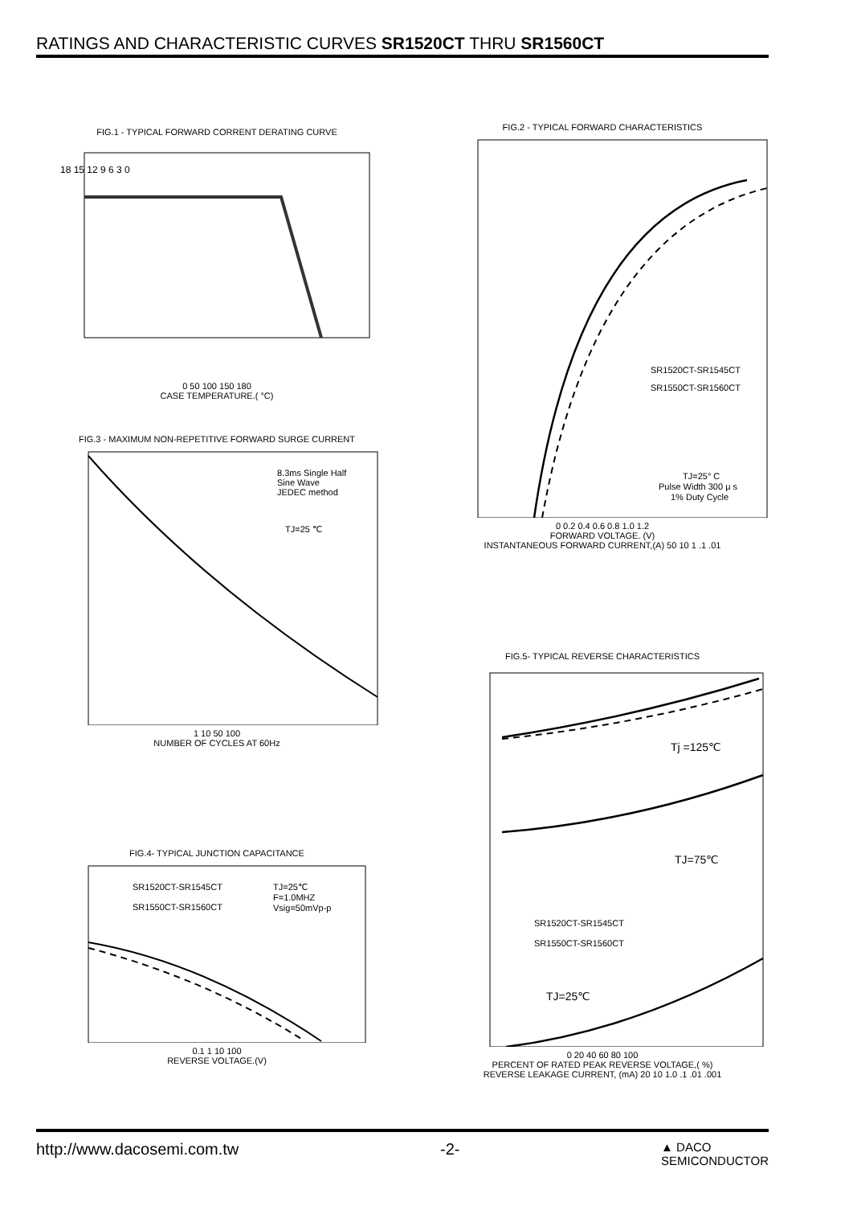RATINGS AND CHARACTERISTIC CURVES SR1520CT THRU SR1560CT
FIG.1 - TYPICAL FORWARD CORRENT DERATING CURVE
18 15 12 9 6 3 0
0 50 100 150 180
CASE TEMPERATURE.( °C)
FIG.3 - MAXIMUM NON-REPETITIVE FORWARD SURGE CURRENT
8.3ms Single Half
Sine Wave
JEDEC method
TJ=25 ℃
1 10 50 100
NUMBER OF CYCLES AT 60Hz
FIG.4- TYPICAL JUNCTION CAPACITANCE
SR1520CT-SR1545CT
SR1550CT-SR1560CT
TJ=25℃
F=1.0MHZ
Vsig=50mVp-p
0.1 1 10 100
REVERSE VOLTAGE.(V)
FIG.2 - TYPICAL FORWARD CHARACTERISTICS
SR1520CT-SR1545CT
SR1550CT-SR1560CT
TJ=25° C
Pulse Width 300 μ s
1% Duty Cycle
0 0.2 0.4 0.6 0.8 1.0 1.2
FORWARD VOLTAGE. (V)
INSTANTANEOUS FORWARD CURRENT,(A) 50 10 1 .1 .01
FIG.5- TYPICAL REVERSE CHARACTERISTICS
Tj =125℃
TJ=75℃
SR1520CT-SR1545CT
SR1550CT-SR1560CT
TJ=25℃
0 20 40 60 80 100
PERCENT OF RATED PEAK REVERSE VOLTAGE,( %)
REVERSE LEAKAGE CURRENT, (mA) 20 10 1.0 .1 .01 .001
http://www.dacosemi.com.tw -2- ▲ DACO
SEMICONDUCTOR